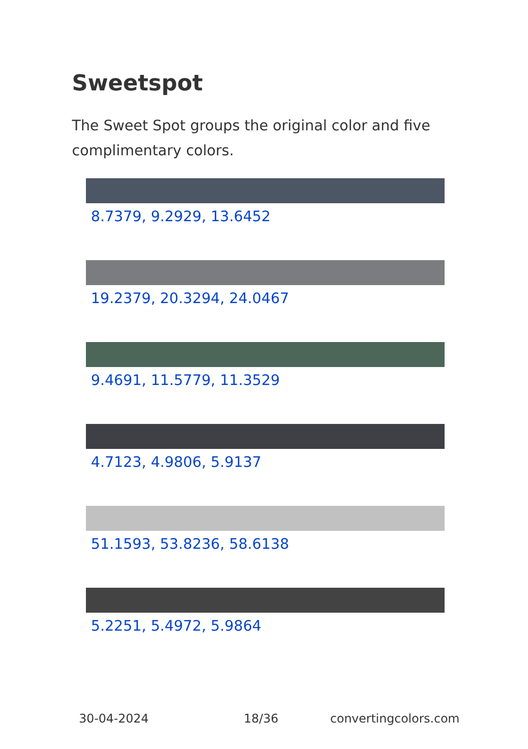Sweetspot
The Sweet Spot groups the original color and five complimentary colors.
8.7379, 9.2929, 13.6452
19.2379, 20.3294, 24.0467
9.4691, 11.5779, 11.3529
4.7123, 4.9806, 5.9137
51.1593, 53.8236, 58.6138
5.2251, 5.4972, 5.9864
30-04-2024 18/36 convertingcolors.com